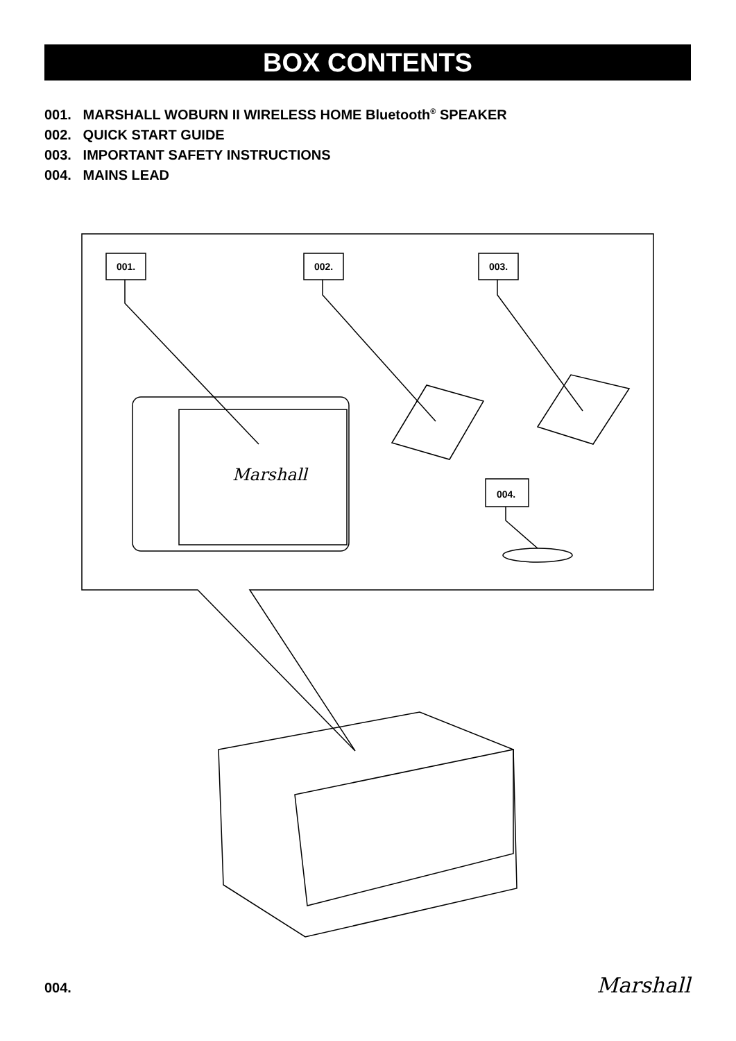BOX CONTENTS
001. MARSHALL WOBURN II WIRELESS HOME Bluetooth<sup>®</sup> SPEAKER
002. QUICK START GUIDE
003. IMPORTANT SAFETY INSTRUCTIONS
004. MAINS LEAD
001.
002.
003.
004.
Marshall
004. Marshall